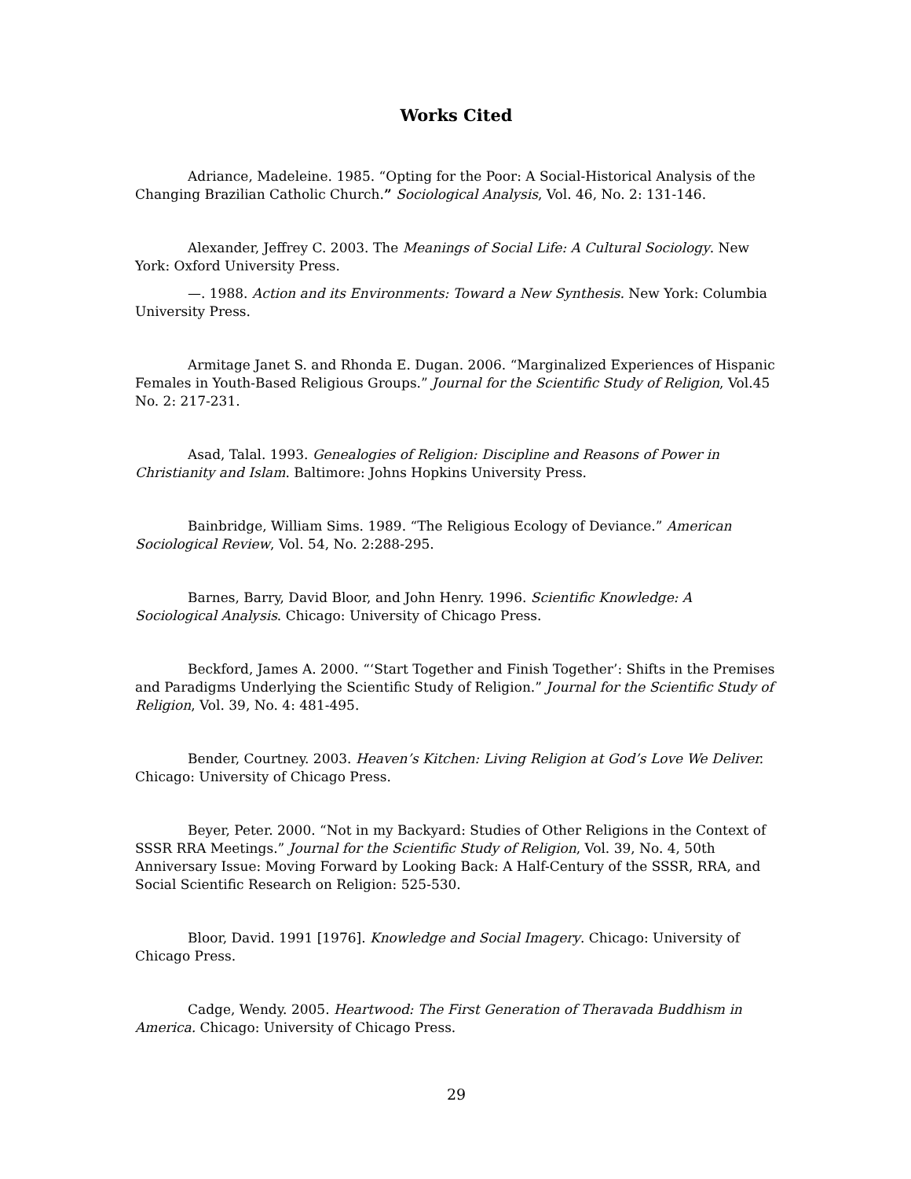Works Cited
Adriance, Madeleine. 1985. “Opting for the Poor: A Social-Historical Analysis of the Changing Brazilian Catholic Church.” Sociological Analysis, Vol. 46, No. 2: 131-146.
Alexander, Jeffrey C. 2003. The Meanings of Social Life: A Cultural Sociology. New York: Oxford University Press.
—. 1988. Action and its Environments: Toward a New Synthesis. New York: Columbia University Press.
Armitage Janet S. and Rhonda E. Dugan. 2006. “Marginalized Experiences of Hispanic Females in Youth-Based Religious Groups.” Journal for the Scientific Study of Religion, Vol.45 No. 2: 217-231.
Asad, Talal. 1993. Genealogies of Religion: Discipline and Reasons of Power in Christianity and Islam. Baltimore: Johns Hopkins University Press.
Bainbridge, William Sims. 1989. “The Religious Ecology of Deviance.” American Sociological Review, Vol. 54, No. 2:288-295.
Barnes, Barry, David Bloor, and John Henry. 1996. Scientific Knowledge: A Sociological Analysis. Chicago: University of Chicago Press.
Beckford, James A. 2000. “‘Start Together and Finish Together’: Shifts in the Premises and Paradigms Underlying the Scientific Study of Religion.” Journal for the Scientific Study of Religion, Vol. 39, No. 4: 481-495.
Bender, Courtney. 2003. Heaven’s Kitchen: Living Religion at God’s Love We Deliver. Chicago: University of Chicago Press.
Beyer, Peter. 2000. “Not in my Backyard: Studies of Other Religions in the Context of SSSR RRA Meetings.” Journal for the Scientific Study of Religion, Vol. 39, No. 4, 50th Anniversary Issue: Moving Forward by Looking Back: A Half-Century of the SSSR, RRA, and Social Scientific Research on Religion: 525-530.
Bloor, David. 1991 [1976]. Knowledge and Social Imagery. Chicago: University of Chicago Press.
Cadge, Wendy. 2005. Heartwood: The First Generation of Theravada Buddhism in America. Chicago: University of Chicago Press.
29